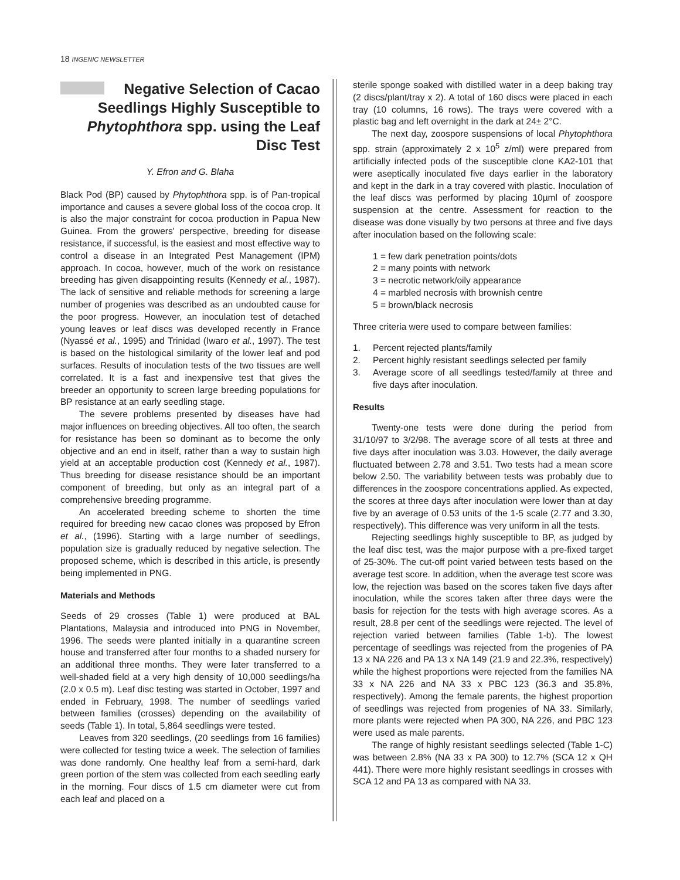18 INGENIC NEWSLETTER
Negative Selection of Cacao Seedlings Highly Susceptible to Phytophthora spp. using the Leaf Disc Test
Y. Efron and G. Blaha
Black Pod (BP) caused by Phytophthora spp. is of Pan-tropical importance and causes a severe global loss of the cocoa crop. It is also the major constraint for cocoa production in Papua New Guinea. From the growers' perspective, breeding for disease resistance, if successful, is the easiest and most effective way to control a disease in an Integrated Pest Management (IPM) approach. In cocoa, however, much of the work on resistance breeding has given disappointing results (Kennedy et al., 1987). The lack of sensitive and reliable methods for screening a large number of progenies was described as an undoubted cause for the poor progress. However, an inoculation test of detached young leaves or leaf discs was developed recently in France (Nyassé et al., 1995) and Trinidad (Iwaro et al., 1997). The test is based on the histological similarity of the lower leaf and pod surfaces. Results of inoculation tests of the two tissues are well correlated. It is a fast and inexpensive test that gives the breeder an opportunity to screen large breeding populations for BP resistance at an early seedling stage.
The severe problems presented by diseases have had major influences on breeding objectives. All too often, the search for resistance has been so dominant as to become the only objective and an end in itself, rather than a way to sustain high yield at an acceptable production cost (Kennedy et al., 1987). Thus breeding for disease resistance should be an important component of breeding, but only as an integral part of a comprehensive breeding programme.
An accelerated breeding scheme to shorten the time required for breeding new cacao clones was proposed by Efron et al., (1996). Starting with a large number of seedlings, population size is gradually reduced by negative selection. The proposed scheme, which is described in this article, is presently being implemented in PNG.
Materials and Methods
Seeds of 29 crosses (Table 1) were produced at BAL Plantations, Malaysia and introduced into PNG in November, 1996. The seeds were planted initially in a quarantine screen house and transferred after four months to a shaded nursery for an additional three months. They were later transferred to a well-shaded field at a very high density of 10,000 seedlings/ha (2.0 x 0.5 m). Leaf disc testing was started in October, 1997 and ended in February, 1998. The number of seedlings varied between families (crosses) depending on the availability of seeds (Table 1). In total, 5,864 seedlings were tested.
Leaves from 320 seedlings, (20 seedlings from 16 families) were collected for testing twice a week. The selection of families was done randomly. One healthy leaf from a semi-hard, dark green portion of the stem was collected from each seedling early in the morning. Four discs of 1.5 cm diameter were cut from each leaf and placed on a
sterile sponge soaked with distilled water in a deep baking tray (2 discs/plant/tray x 2). A total of 160 discs were placed in each tray (10 columns, 16 rows). The trays were covered with a plastic bag and left overnight in the dark at 24± 2°C.
The next day, zoospore suspensions of local Phytophthora spp. strain (approximately 2 x 10<sup>5</sup> z/ml) were prepared from artificially infected pods of the susceptible clone KA2-101 that were aseptically inoculated five days earlier in the laboratory and kept in the dark in a tray covered with plastic. Inoculation of the leaf discs was performed by placing 10µml of zoospore suspension at the centre. Assessment for reaction to the disease was done visually by two persons at three and five days after inoculation based on the following scale:
1 = few dark penetration points/dots
2 = many points with network
3 = necrotic network/oily appearance
4 = marbled necrosis with brownish centre
5 = brown/black necrosis
Three criteria were used to compare between families:
1. Percent rejected plants/family
2. Percent highly resistant seedlings selected per family
3. Average score of all seedlings tested/family at three and five days after inoculation.
Results
Twenty-one tests were done during the period from 31/10/97 to 3/2/98. The average score of all tests at three and five days after inoculation was 3.03. However, the daily average fluctuated between 2.78 and 3.51. Two tests had a mean score below 2.50. The variability between tests was probably due to differences in the zoospore concentrations applied. As expected, the scores at three days after inoculation were lower than at day five by an average of 0.53 units of the 1-5 scale (2.77 and 3.30, respectively). This difference was very uniform in all the tests.
Rejecting seedlings highly susceptible to BP, as judged by the leaf disc test, was the major purpose with a pre-fixed target of 25-30%. The cut-off point varied between tests based on the average test score. In addition, when the average test score was low, the rejection was based on the scores taken five days after inoculation, while the scores taken after three days were the basis for rejection for the tests with high average scores. As a result, 28.8 per cent of the seedlings were rejected. The level of rejection varied between families (Table 1-b). The lowest percentage of seedlings was rejected from the progenies of PA 13 x NA 226 and PA 13 x NA 149 (21.9 and 22.3%, respectively) while the highest proportions were rejected from the families NA 33 x NA 226 and NA 33 x PBC 123 (36.3 and 35.8%, respectively). Among the female parents, the highest proportion of seedlings was rejected from progenies of NA 33. Similarly, more plants were rejected when PA 300, NA 226, and PBC 123 were used as male parents.
The range of highly resistant seedlings selected (Table 1-C) was between 2.8% (NA 33 x PA 300) to 12.7% (SCA 12 x QH 441). There were more highly resistant seedlings in crosses with SCA 12 and PA 13 as compared with NA 33.